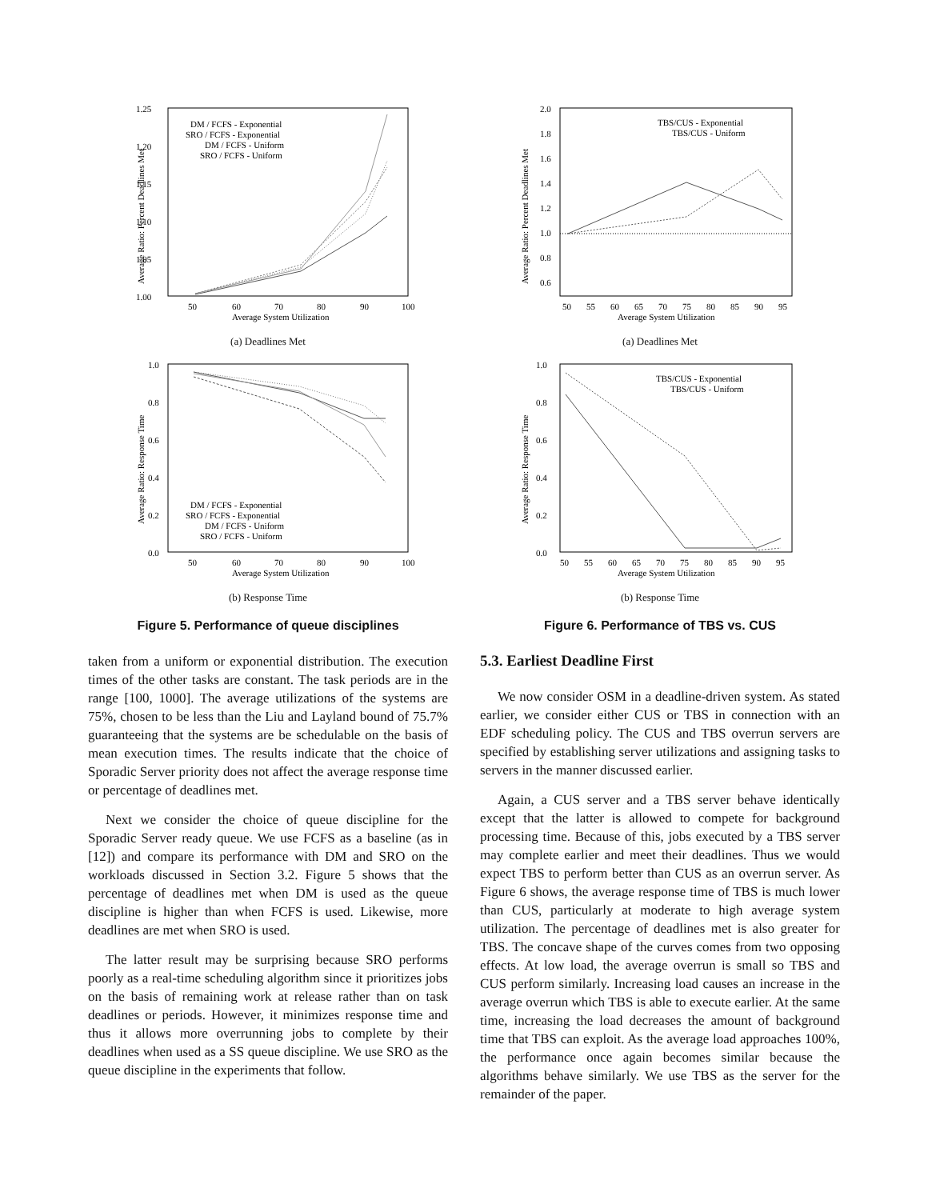1.25
1.20
1.15
1.10
1.05
1.00
50
60
70
80
90
100
Average System Utilization
Average Ratio: Percent Deadlines Met
DM / FCFS - Exponential
SRO / FCFS - Exponential
DM / FCFS - Uniform
SRO / FCFS - Uniform
(a) Deadlines Met
1.0
0.8
0.6
0.4
0.2
0.0
50
60
70
80
90
100
Average System Utilization
Average Ratio: Response Time
DM / FCFS - Exponential
SRO / FCFS - Exponential
DM / FCFS - Uniform
SRO / FCFS - Uniform
(b) Response Time
Figure 5. Performance of queue disciplines
taken from a uniform or exponential distribution. The execution times of the other tasks are constant. The task periods are in the range [100, 1000]. The average utilizations of the systems are 75%, chosen to be less than the Liu and Layland bound of 75.7% guaranteeing that the systems are be schedulable on the basis of mean execution times. The results indicate that the choice of Sporadic Server priority does not affect the average response time or percentage of deadlines met.
Next we consider the choice of queue discipline for the Sporadic Server ready queue. We use FCFS as a baseline (as in [12]) and compare its performance with DM and SRO on the workloads discussed in Section 3.2. Figure 5 shows that the percentage of deadlines met when DM is used as the queue discipline is higher than when FCFS is used. Likewise, more deadlines are met when SRO is used.
The latter result may be surprising because SRO performs poorly as a real-time scheduling algorithm since it prioritizes jobs on the basis of remaining work at release rather than on task deadlines or periods. However, it minimizes response time and thus it allows more overrunning jobs to complete by their deadlines when used as a SS queue discipline. We use SRO as the queue discipline in the experiments that follow.
2.0
1.8
1.6
1.4
1.2
1.0
0.8
0.6
50
55
60
65
70
75
80
85
90
95
Average System Utilization
Average Ratio: Percent Deadlines Met
TBS/CUS - Exponential
TBS/CUS - Uniform
(a) Deadlines Met
1.0
0.8
0.6
0.4
0.2
0.0
50
55
60
65
70
75
80
85
90
95
Average System Utilization
Average Ratio: Response Time
TBS/CUS - Exponential
TBS/CUS - Uniform
(b) Response Time
Figure 6. Performance of TBS vs. CUS
5.3. Earliest Deadline First
We now consider OSM in a deadline-driven system. As stated earlier, we consider either CUS or TBS in connection with an EDF scheduling policy. The CUS and TBS overrun servers are specified by establishing server utilizations and assigning tasks to servers in the manner discussed earlier.
Again, a CUS server and a TBS server behave identically except that the latter is allowed to compete for background processing time. Because of this, jobs executed by a TBS server may complete earlier and meet their deadlines. Thus we would expect TBS to perform better than CUS as an overrun server. As Figure 6 shows, the average response time of TBS is much lower than CUS, particularly at moderate to high average system utilization. The percentage of deadlines met is also greater for TBS. The concave shape of the curves comes from two opposing effects. At low load, the average overrun is small so TBS and CUS perform similarly. Increasing load causes an increase in the average overrun which TBS is able to execute earlier. At the same time, increasing the load decreases the amount of background time that TBS can exploit. As the average load approaches 100%, the performance once again becomes similar because the algorithms behave similarly. We use TBS as the server for the remainder of the paper.